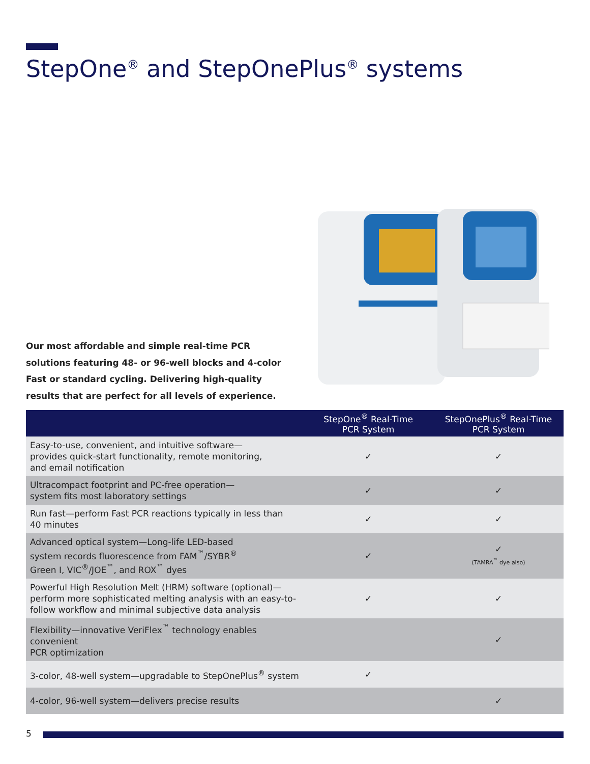StepOne<sup>®</sup> and StepOnePlus<sup>®</sup> systems
Our most affordable and simple real-time PCR solutions featuring 48- or 96-well blocks and 4-color Fast or standard cycling. Delivering high-quality results that are perfect for all levels of experience.
| | StepOne<sup>®</sup> Real-Time PCR System | StepOnePlus<sup>®</sup> Real-Time PCR System |
| --- | --- | --- |
| Easy-to-use, convenient, and intuitive software— provides quick-start functionality, remote monitoring, and email notification | ✓ | ✓ |
| Ultracompact footprint and PC-free operation— system fits most laboratory settings | ✓ | ✓ |
| Run fast—perform Fast PCR reactions typically in less than 40 minutes | ✓ | ✓ |
| Advanced optical system—Long-life LED-based system records fluorescence from FAM<sup>™</sup>/SYBR<sup>®</sup> Green I, VIC<sup>®</sup>/JOE<sup>™</sup>, and ROX<sup>™</sup> dyes | ✓ | ✓ (TAMRA<sup>™</sup> dye also) |
| Powerful High Resolution Melt (HRM) software (optional)— perform more sophisticated melting analysis with an easy-to- follow workflow and minimal subjective data analysis | ✓ | ✓ |
| Flexibility—innovative VeriFlex<sup>™</sup> technology enables convenient PCR optimization | | ✓ |
| 3-color, 48-well system—upgradable to StepOnePlus<sup>®</sup> system | ✓ | |
| 4-color, 96-well system—delivers precise results | | ✓ |
5